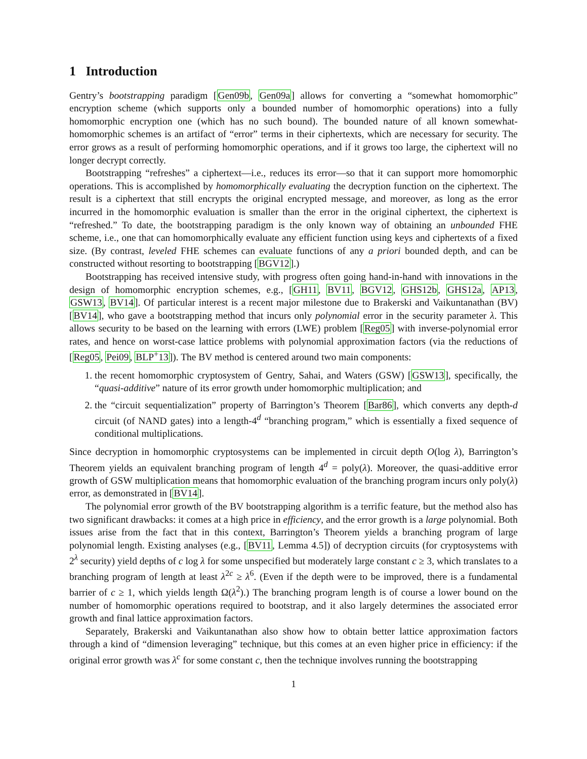1 Introduction
Gentry’s bootstrapping paradigm [Gen09b, Gen09a] allows for converting a “somewhat homomorphic” encryption scheme (which supports only a bounded number of homomorphic operations) into a fully homomorphic encryption one (which has no such bound). The bounded nature of all known somewhat-homomorphic schemes is an artifact of “error” terms in their ciphertexts, which are necessary for security. The error grows as a result of performing homomorphic operations, and if it grows too large, the ciphertext will no longer decrypt correctly.
Bootstrapping “refreshes” a ciphertext—i.e., reduces its error—so that it can support more homomorphic operations. This is accomplished by homomorphically evaluating the decryption function on the ciphertext. The result is a ciphertext that still encrypts the original encrypted message, and moreover, as long as the error incurred in the homomorphic evaluation is smaller than the error in the original ciphertext, the ciphertext is “refreshed.” To date, the bootstrapping paradigm is the only known way of obtaining an unbounded FHE scheme, i.e., one that can homomorphically evaluate any efficient function using keys and ciphertexts of a fixed size. (By contrast, leveled FHE schemes can evaluate functions of any a priori bounded depth, and can be constructed without resorting to bootstrapping [BGV12].)
Bootstrapping has received intensive study, with progress often going hand-in-hand with innovations in the design of homomorphic encryption schemes, e.g., [GH11, BV11, BGV12, GHS12b, GHS12a, AP13, GSW13, BV14]. Of particular interest is a recent major milestone due to Brakerski and Vaikuntanathan (BV) [BV14], who gave a bootstrapping method that incurs only polynomial error in the security parameter λ. This allows security to be based on the learning with errors (LWE) problem [Reg05] with inverse-polynomial error rates, and hence on worst-case lattice problems with polynomial approximation factors (via the reductions of [Reg05, Pei09, BLP<sup>+</sup>13]). The BV method is centered around two main components:
1. the recent homomorphic cryptosystem of Gentry, Sahai, and Waters (GSW) [GSW13], specifically, the “quasi-additive” nature of its error growth under homomorphic multiplication; and
2. the “circuit sequentialization” property of Barrington’s Theorem [Bar86], which converts any depth-d circuit (of NAND gates) into a length-4<sup>d</sup> “branching program,” which is essentially a fixed sequence of conditional multiplications.
Since decryption in homomorphic cryptosystems can be implemented in circuit depth O(log λ), Barrington’s Theorem yields an equivalent branching program of length 4<sup>d</sup> = poly(λ). Moreover, the quasi-additive error growth of GSW multiplication means that homomorphic evaluation of the branching program incurs only poly(λ) error, as demonstrated in [BV14].
The polynomial error growth of the BV bootstrapping algorithm is a terrific feature, but the method also has two significant drawbacks: it comes at a high price in efficiency, and the error growth is a large polynomial. Both issues arise from the fact that in this context, Barrington’s Theorem yields a branching program of large polynomial length. Existing analyses (e.g., [BV11, Lemma 4.5]) of decryption circuits (for cryptosystems with 2<sup>λ</sup> security) yield depths of c log λ for some unspecified but moderately large constant c ≥ 3, which translates to a branching program of length at least λ<sup>2c</sup> ≥ λ<sup>6</sup>. (Even if the depth were to be improved, there is a fundamental barrier of c ≥ 1, which yields length Ω(λ<sup>2</sup>).) The branching program length is of course a lower bound on the number of homomorphic operations required to bootstrap, and it also largely determines the associated error growth and final lattice approximation factors.
Separately, Brakerski and Vaikuntanathan also show how to obtain better lattice approximation factors through a kind of “dimension leveraging” technique, but this comes at an even higher price in efficiency: if the original error growth was λ<sup>c</sup> for some constant c, then the technique involves running the bootstrapping
1